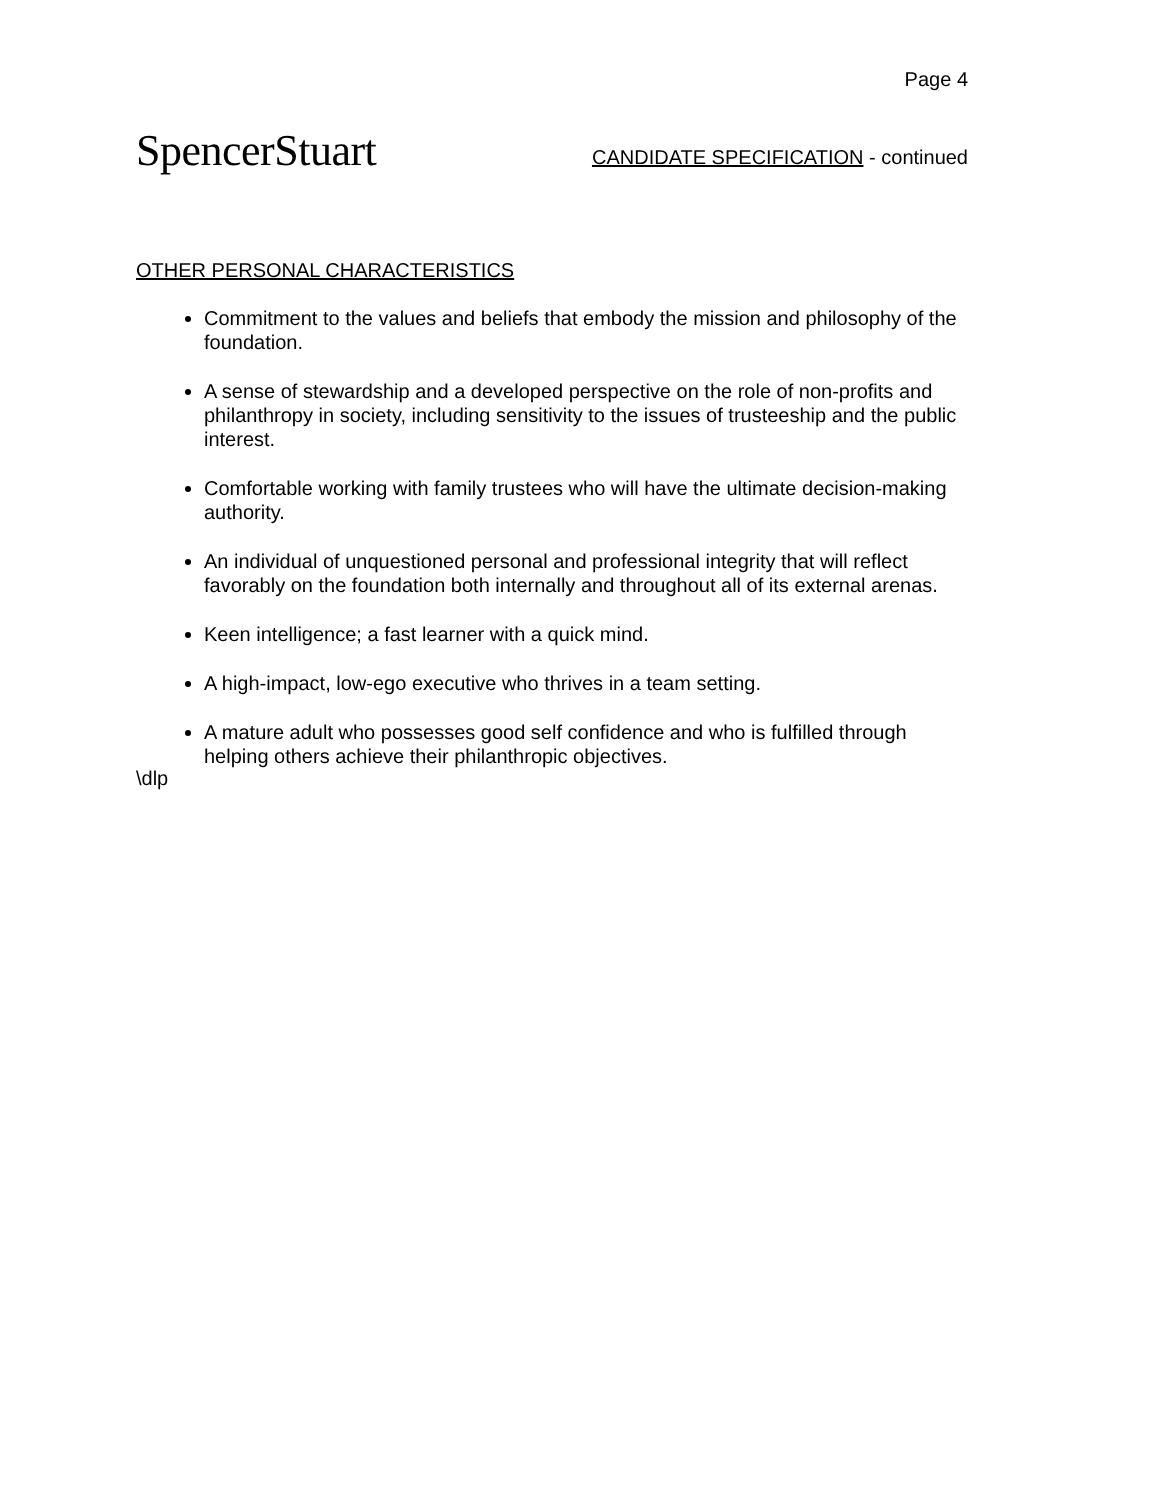Page 4
SpencerStuart
CANDIDATE SPECIFICATION - continued
OTHER PERSONAL CHARACTERISTICS
Commitment to the values and beliefs that embody the mission and philosophy of the foundation.
A sense of stewardship and a developed perspective on the role of non-profits and philanthropy in society, including sensitivity to the issues of trusteeship and the public interest.
Comfortable working with family trustees who will have the ultimate decision-making authority.
An individual of unquestioned personal and professional integrity that will reflect favorably on the foundation both internally and throughout all of its external arenas.
Keen intelligence; a fast learner with a quick mind.
A high-impact, low-ego executive who thrives in a team setting.
A mature adult who possesses good self confidence and who is fulfilled through helping others achieve their philanthropic objectives.
\dlp